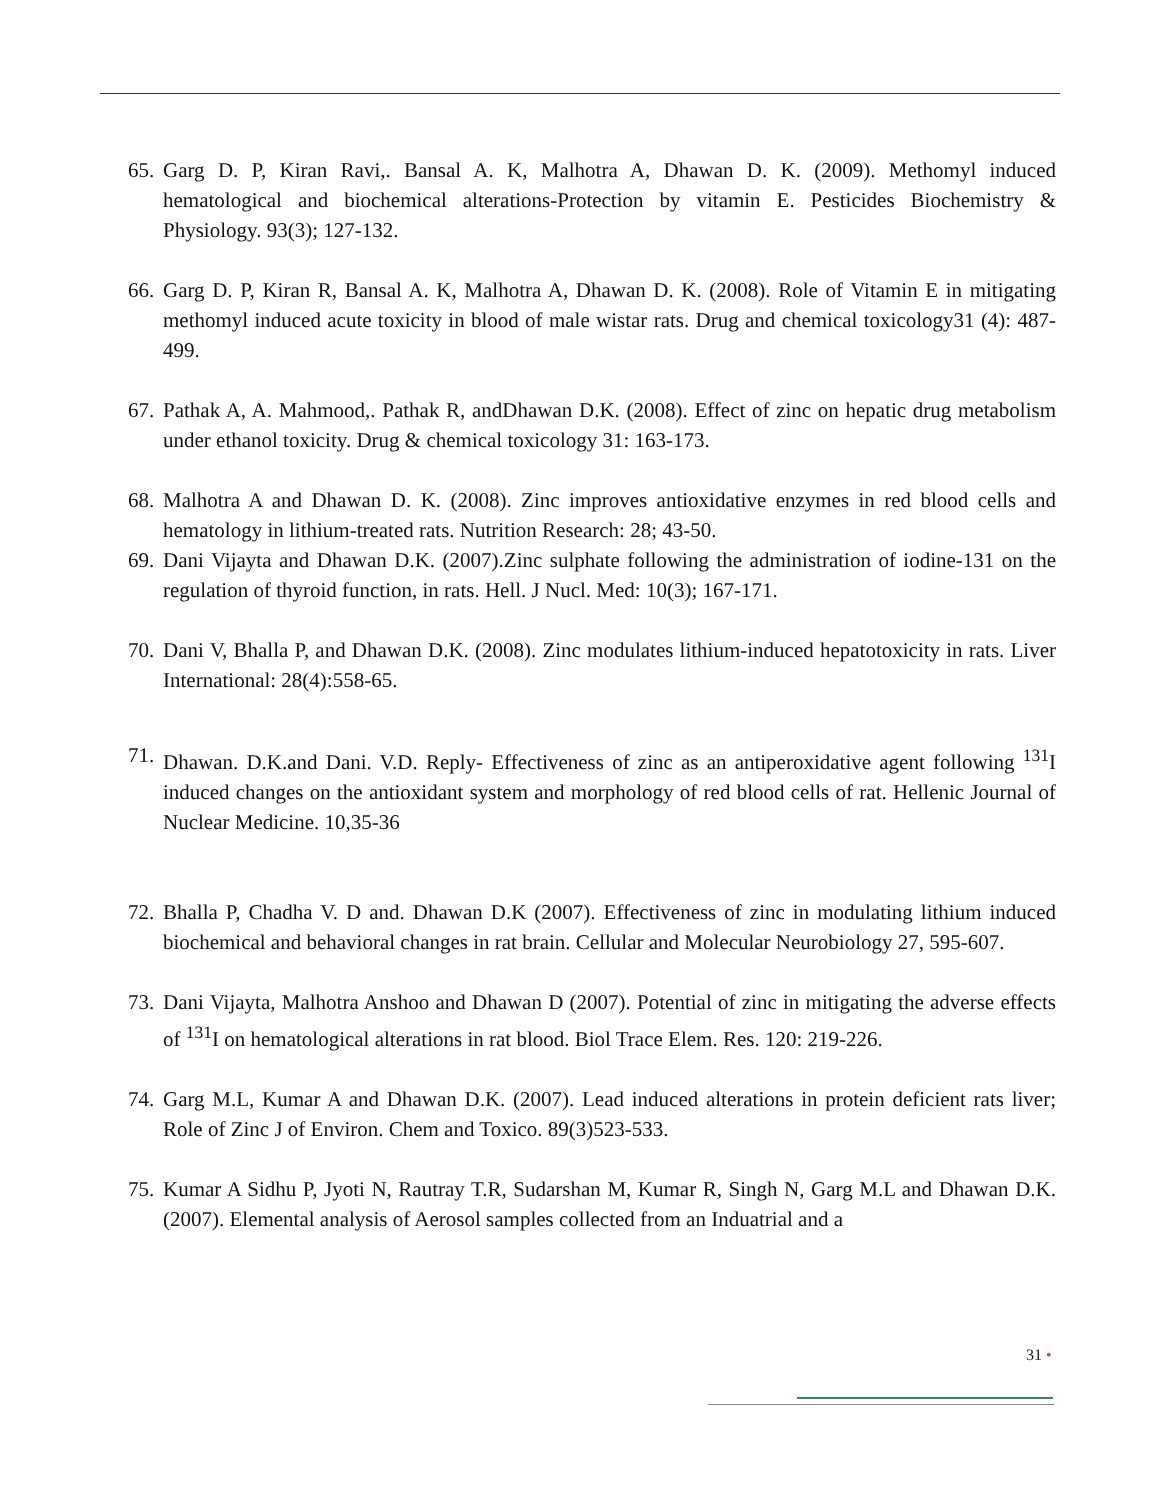65. Garg D. P, Kiran Ravi,. Bansal A. K, Malhotra A, Dhawan D. K. (2009). Methomyl induced hematological and biochemical alterations-Protection by vitamin E. Pesticides Biochemistry & Physiology. 93(3); 127-132.
66. Garg D. P, Kiran R, Bansal A. K, Malhotra A, Dhawan D. K. (2008). Role of Vitamin E in mitigating methomyl induced acute toxicity in blood of male wistar rats. Drug and chemical toxicology31 (4): 487-499.
67. Pathak A, A. Mahmood,. Pathak R, andDhawan D.K. (2008). Effect of zinc on hepatic drug metabolism under ethanol toxicity. Drug & chemical toxicology 31: 163-173.
68. Malhotra A and Dhawan D. K. (2008). Zinc improves antioxidative enzymes in red blood cells and hematology in lithium-treated rats. Nutrition Research: 28; 43-50.
69. Dani Vijayta and Dhawan D.K. (2007).Zinc sulphate following the administration of iodine-131 on the regulation of thyroid function, in rats. Hell. J Nucl. Med: 10(3); 167-171.
70. Dani V, Bhalla P, and Dhawan D.K. (2008). Zinc modulates lithium-induced hepatotoxicity in rats. Liver International: 28(4):558-65.
71. Dhawan. D.K.and Dani. V.D. Reply- Effectiveness of zinc as an antiperoxidative agent following <sup>131</sup>I induced changes on the antioxidant system and morphology of red blood cells of rat. Hellenic Journal of Nuclear Medicine. 10,35-36
72. Bhalla P, Chadha V. D and. Dhawan D.K (2007). Effectiveness of zinc in modulating lithium induced biochemical and behavioral changes in rat brain. Cellular and Molecular Neurobiology 27, 595-607.
73. Dani Vijayta, Malhotra Anshoo and Dhawan D (2007). Potential of zinc in mitigating the adverse effects of <sup>131</sup>I on hematological alterations in rat blood. Biol Trace Elem. Res. 120: 219-226.
74. Garg M.L, Kumar A and Dhawan D.K. (2007). Lead induced alterations in protein deficient rats liver; Role of Zinc J of Environ. Chem and Toxico. 89(3)523-533.
75. Kumar A Sidhu P, Jyoti N, Rautray T.R, Sudarshan M, Kumar R, Singh N, Garg M.L and Dhawan D.K. (2007). Elemental analysis of Aerosol samples collected from an Induatrial and a
31 •